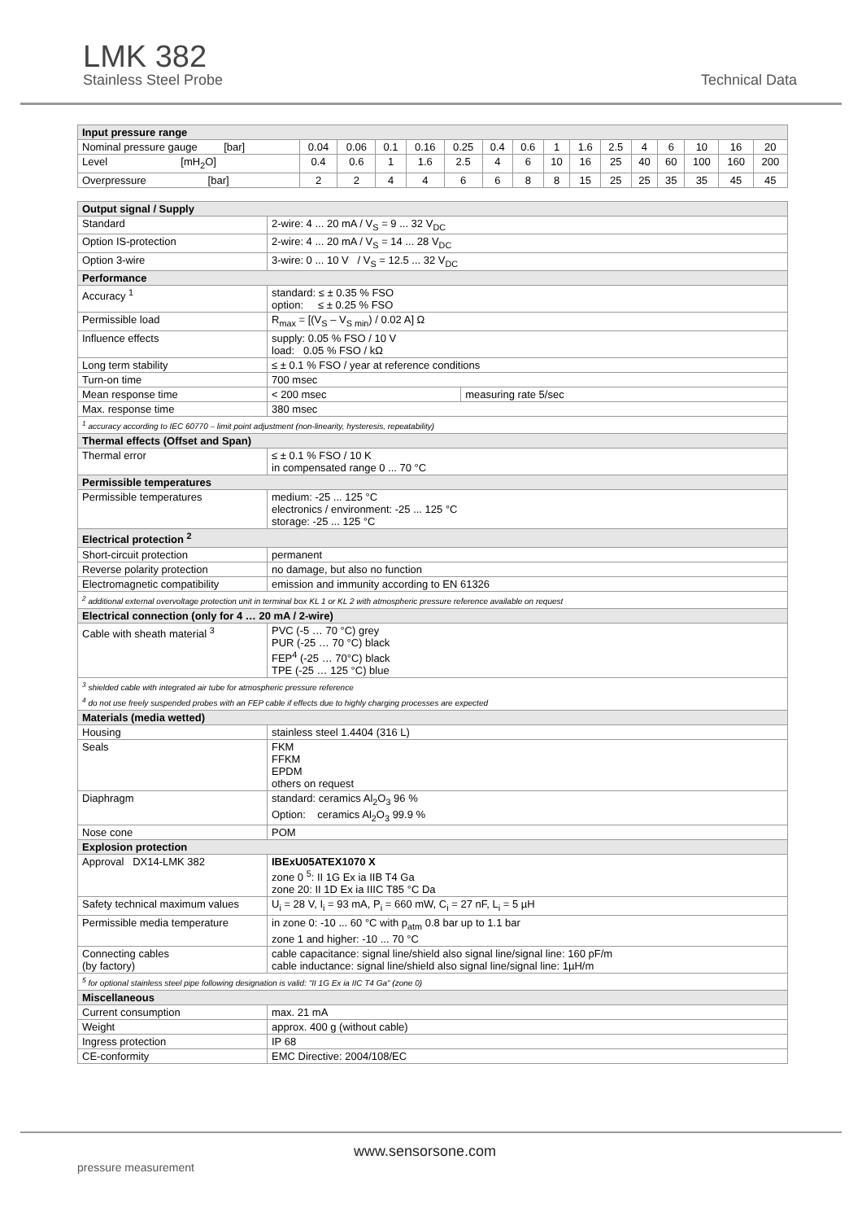LMK 382
Stainless Steel Probe Technical Data
| Input pressure range | | | | | | | | | | | | | | | |
| --- | --- | --- | --- | --- | --- | --- | --- | --- | --- | --- | --- | --- | --- | --- | --- |
| Nominal pressure gauge [bar] | 0.04 | 0.06 | 0.1 | 0.16 | 0.25 | 0.4 | 0.6 | 1 | 1.6 | 2.5 | 4 | 6 | 10 | 16 | 20 |
| Level [mH<sub>2</sub>O] | 0.4 | 0.6 | 1 | 1.6 | 2.5 | 4 | 6 | 10 | 16 | 25 | 40 | 60 | 100 | 160 | 200 |
| Overpressure [bar] | 2 | 2 | 4 | 4 | 6 | 6 | 8 | 8 | 15 | 25 | 25 | 35 | 35 | 45 | 45 |
| Output signal / Supply | | |
| --- | --- | --- |
| Standard | 2-wire: 4 ... 20 mA / V<sub>S</sub> = 9 ... 32 V<sub>DC</sub> | |
| Option IS-protection | 2-wire: 4 ... 20 mA / V<sub>S</sub> = 14 ... 28 V<sub>DC</sub> | |
| Option 3-wire | 3-wire: 0 ... 10 V / V<sub>S</sub> = 12.5 ... 32 V<sub>DC</sub> | |
| Performance | | |
| Accuracy <sup>1</sup> | standard: ≤ ± 0.35 % FSO option: ≤ ± 0.25 % FSO | |
| Permissible load | R<sub>max</sub> = [(V<sub>S</sub> – V<sub>S min</sub>) / 0.02 A] Ω | |
| Influence effects | supply: 0.05 % FSO / 10 V load: 0.05 % FSO / kΩ | |
| Long term stability | ≤ ± 0.1 % FSO / year at reference conditions | |
| Turn-on time | 700 msec | |
| Mean response time | < 200 msec | measuring rate 5/sec |
| Max. response time | 380 msec | |
| <sup>1</sup> accuracy according to IEC 60770 – limit point adjustment (non-linearity, hysteresis, repeatability) | | |
| Thermal effects (Offset and Span) | | |
| Thermal error | ≤ ± 0.1 % FSO / 10 K in compensated range 0 ... 70 °C | |
| Permissible temperatures | | |
| Permissible temperatures | medium: -25 ... 125 °C electronics / environment: -25 ... 125 °C storage: -25 ... 125 °C | |
| Electrical protection <sup>2</sup> | | |
| Short-circuit protection | permanent | |
| Reverse polarity protection | no damage, but also no function | |
| Electromagnetic compatibility | emission and immunity according to EN 61326 | |
| <sup>2</sup> additional external overvoltage protection unit in terminal box KL 1 or KL 2 with atmospheric pressure reference available on request | | |
| Electrical connection (only for 4 … 20 mA / 2-wire) | | |
| Cable with sheath material <sup>3</sup> | PVC (-5 … 70 °C) grey PUR (-25 … 70 °C) black FEP<sup>4</sup> (-25 … 70°C) black TPE (-25 … 125 °C) blue | |
| <sup>3</sup> shielded cable with integrated air tube for atmospheric pressure reference <sup>4</sup> do not use freely suspended probes with an FEP cable if effects due to highly charging processes are expected | | |
| Materials (media wetted) | | |
| Housing | stainless steel 1.4404 (316 L) | |
| Seals | FKM FFKM EPDM others on request | |
| Diaphragm | standard: ceramics Al<sub>2</sub>O<sub>3</sub> 96 % Option: ceramics Al<sub>2</sub>O<sub>3</sub> 99.9 % | |
| Nose cone | POM | |
| Explosion protection | | |
| Approval DX14-LMK 382 | IBExU05ATEX1070 X zone 0 <sup>5</sup>: II 1G Ex ia IIB T4 Ga zone 20: II 1D Ex ia IIIC T85 °C Da | |
| Safety technical maximum values | U<sub>i</sub> = 28 V, I<sub>i</sub> = 93 mA, P<sub>i</sub> = 660 mW, C<sub>i</sub> = 27 nF, L<sub>i</sub> = 5 µH | |
| Permissible media temperature | in zone 0: -10 ... 60 °C with p<sub>atm</sub> 0.8 bar up to 1.1 bar zone 1 and higher: -10 ... 70 °C | |
| Connecting cables (by factory) | cable capacitance: signal line/shield also signal line/signal line: 160 pF/m cable inductance: signal line/shield also signal line/signal line: 1µH/m | |
| <sup>5</sup> for optional stainless steel pipe following designation is valid: "II 1G Ex ia IIC T4 Ga" (zone 0) | | |
| Miscellaneous | | |
| Current consumption | max. 21 mA | |
| Weight | approx. 400 g (without cable) | |
| Ingress protection | IP 68 | |
| CE-conformity | EMC Directive: 2004/108/EC | |
pressure measurement
www.sensorsone.com